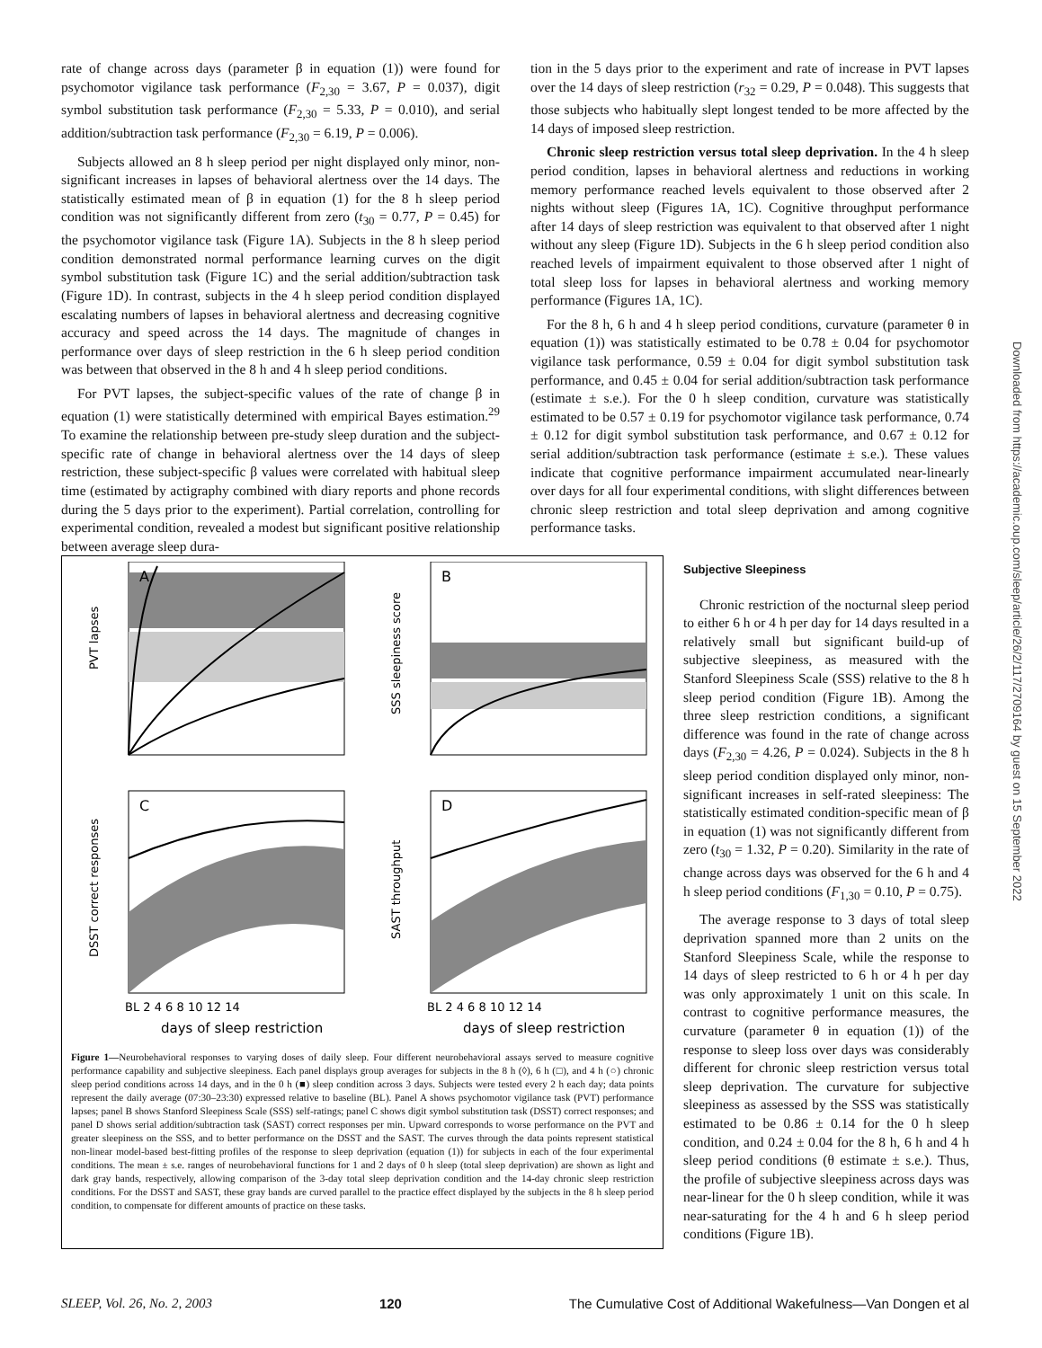rate of change across days (parameter β in equation (1)) were found for psychomotor vigilance task performance (F<sub>2,30</sub> = 3.67, P = 0.037), digit symbol substitution task performance (F<sub>2,30</sub> = 5.33, P = 0.010), and serial addition/subtraction task performance (F<sub>2,30</sub> = 6.19, P = 0.006).
Subjects allowed an 8 h sleep period per night displayed only minor, non-significant increases in lapses of behavioral alertness over the 14 days. The statistically estimated mean of β in equation (1) for the 8 h sleep period condition was not significantly different from zero (t<sub>30</sub> = 0.77, P = 0.45) for the psychomotor vigilance task (Figure 1A). Subjects in the 8 h sleep period condition demonstrated normal performance learning curves on the digit symbol substitution task (Figure 1C) and the serial addition/subtraction task (Figure 1D). In contrast, subjects in the 4 h sleep period condition displayed escalating numbers of lapses in behavioral alertness and decreasing cognitive accuracy and speed across the 14 days. The magnitude of changes in performance over days of sleep restriction in the 6 h sleep period condition was between that observed in the 8 h and 4 h sleep period conditions.
For PVT lapses, the subject-specific values of the rate of change β in equation (1) were statistically determined with empirical Bayes estimation.<sup>29</sup> To examine the relationship between pre-study sleep duration and the subject-specific rate of change in behavioral alertness over the 14 days of sleep restriction, these subject-specific β values were correlated with habitual sleep time (estimated by actigraphy combined with diary reports and phone records during the 5 days prior to the experiment). Partial correlation, controlling for experimental condition, revealed a modest but significant positive relationship between average sleep dura-
tion in the 5 days prior to the experiment and rate of increase in PVT lapses over the 14 days of sleep restriction (r<sub>32</sub> = 0.29, P = 0.048). This suggests that those subjects who habitually slept longest tended to be more affected by the 14 days of imposed sleep restriction.
Chronic sleep restriction versus total sleep deprivation. In the 4 h sleep period condition, lapses in behavioral alertness and reductions in working memory performance reached levels equivalent to those observed after 2 nights without sleep (Figures 1A, 1C). Cognitive throughput performance after 14 days of sleep restriction was equivalent to that observed after 1 night without any sleep (Figure 1D). Subjects in the 6 h sleep period condition also reached levels of impairment equivalent to those observed after 1 night of total sleep loss for lapses in behavioral alertness and working memory performance (Figures 1A, 1C).
For the 8 h, 6 h and 4 h sleep period conditions, curvature (parameter θ in equation (1)) was statistically estimated to be 0.78 ± 0.04 for psychomotor vigilance task performance, 0.59 ± 0.04 for digit symbol substitution task performance, and 0.45 ± 0.04 for serial addition/subtraction task performance (estimate ± s.e.). For the 0 h sleep condition, curvature was statistically estimated to be 0.57 ± 0.19 for psychomotor vigilance task performance, 0.74 ± 0.12 for digit symbol substitution task performance, and 0.67 ± 0.12 for serial addition/subtraction task performance (estimate ± s.e.). These values indicate that cognitive performance impairment accumulated near-linearly over days for all four experimental conditions, with slight differences between chronic sleep restriction and total sleep deprivation and among cognitive performance tasks.
A
PVT lapses
B
SSS sleepiness score
C
DSST correct responses
D
SAST throughput
BL 2 4 6 8 10 12 14
BL 2 4 6 8 10 12 14
days of sleep restriction
days of sleep restriction
Figure 1—Neurobehavioral responses to varying doses of daily sleep. Four different neurobehavioral assays served to measure cognitive performance capability and subjective sleepiness. Each panel displays group averages for subjects in the 8 h (◊), 6 h (□), and 4 h (○) chronic sleep period conditions across 14 days, and in the 0 h (■) sleep condition across 3 days. Subjects were tested every 2 h each day; data points represent the daily average (07:30–23:30) expressed relative to baseline (BL). Panel A shows psychomotor vigilance task (PVT) performance lapses; panel B shows Stanford Sleepiness Scale (SSS) self-ratings; panel C shows digit symbol substitution task (DSST) correct responses; and panel D shows serial addition/subtraction task (SAST) correct responses per min. Upward corresponds to worse performance on the PVT and greater sleepiness on the SSS, and to better performance on the DSST and the SAST. The curves through the data points represent statistical non-linear model-based best-fitting profiles of the response to sleep deprivation (equation (1)) for subjects in each of the four experimental conditions. The mean ± s.e. ranges of neurobehavioral functions for 1 and 2 days of 0 h sleep (total sleep deprivation) are shown as light and dark gray bands, respectively, allowing comparison of the 3-day total sleep deprivation condition and the 14-day chronic sleep restriction conditions. For the DSST and SAST, these gray bands are curved parallel to the practice effect displayed by the subjects in the 8 h sleep period condition, to compensate for different amounts of practice on these tasks.
Subjective Sleepiness
Chronic restriction of the nocturnal sleep period to either 6 h or 4 h per day for 14 days resulted in a relatively small but significant build-up of subjective sleepiness, as measured with the Stanford Sleepiness Scale (SSS) relative to the 8 h sleep period condition (Figure 1B). Among the three sleep restriction conditions, a significant difference was found in the rate of change across days (F<sub>2,30</sub> = 4.26, P = 0.024). Subjects in the 8 h sleep period condition displayed only minor, non-significant increases in self-rated sleepiness: The statistically estimated condition-specific mean of β in equation (1) was not significantly different from zero (t<sub>30</sub> = 1.32, P = 0.20). Similarity in the rate of change across days was observed for the 6 h and 4 h sleep period conditions (F<sub>1,30</sub> = 0.10, P = 0.75).
The average response to 3 days of total sleep deprivation spanned more than 2 units on the Stanford Sleepiness Scale, while the response to 14 days of sleep restricted to 6 h or 4 h per day was only approximately 1 unit on this scale. In contrast to cognitive performance measures, the curvature (parameter θ in equation (1)) of the response to sleep loss over days was considerably different for chronic sleep restriction versus total sleep deprivation. The curvature for subjective sleepiness as assessed by the SSS was statistically estimated to be 0.86 ± 0.14 for the 0 h sleep condition, and 0.24 ± 0.04 for the 8 h, 6 h and 4 h sleep period conditions (θ estimate ± s.e.). Thus, the profile of subjective sleepiness across days was near-linear for the 0 h sleep condition, while it was near-saturating for the 4 h and 6 h sleep period conditions (Figure 1B).
SLEEP, Vol. 26, No. 2, 2003 120 The Cumulative Cost of Additional Wakefulness—Van Dongen et al
Downloaded from https://academic.oup.com/sleep/article/26/2/117/2709164 by guest on 15 September 2022